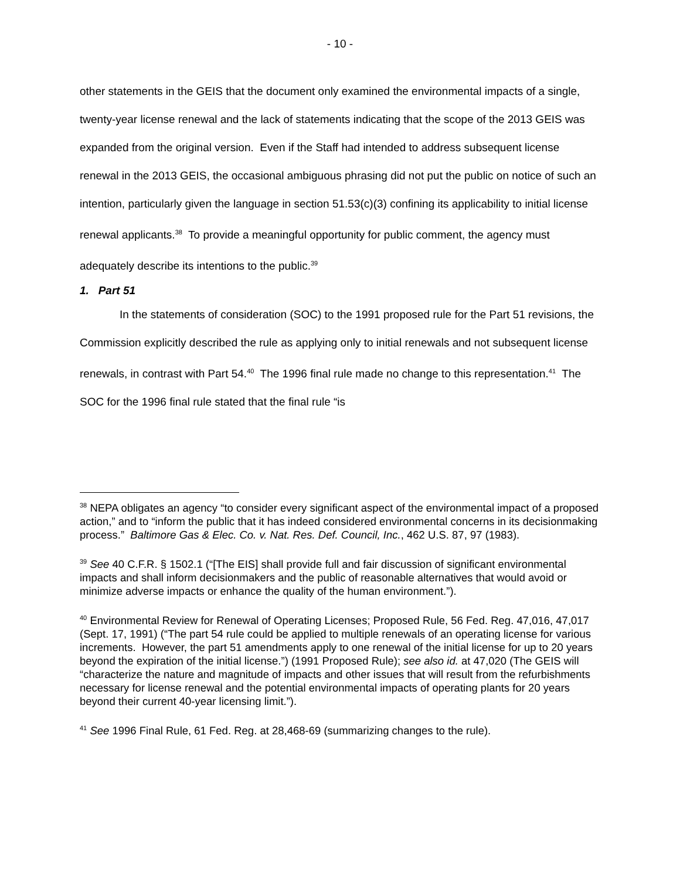- 10 -
other statements in the GEIS that the document only examined the environmental impacts of a single, twenty-year license renewal and the lack of statements indicating that the scope of the 2013 GEIS was expanded from the original version. Even if the Staff had intended to address subsequent license renewal in the 2013 GEIS, the occasional ambiguous phrasing did not put the public on notice of such an intention, particularly given the language in section 51.53(c)(3) confining its applicability to initial license renewal applicants.<sup>38</sup> To provide a meaningful opportunity for public comment, the agency must adequately describe its intentions to the public.<sup>39</sup>
1. Part 51
In the statements of consideration (SOC) to the 1991 proposed rule for the Part 51 revisions, the Commission explicitly described the rule as applying only to initial renewals and not subsequent license renewals, in contrast with Part 54.<sup>40</sup> The 1996 final rule made no change to this representation.<sup>41</sup> The SOC for the 1996 final rule stated that the final rule “is
<sup>38</sup> NEPA obligates an agency “to consider every significant aspect of the environmental impact of a proposed action,” and to “inform the public that it has indeed considered environmental concerns in its decisionmaking process.” Baltimore Gas & Elec. Co. v. Nat. Res. Def. Council, Inc., 462 U.S. 87, 97 (1983).
<sup>39</sup> See 40 C.F.R. § 1502.1 (“[The EIS] shall provide full and fair discussion of significant environmental impacts and shall inform decisionmakers and the public of reasonable alternatives that would avoid or minimize adverse impacts or enhance the quality of the human environment.”).
<sup>40</sup> Environmental Review for Renewal of Operating Licenses; Proposed Rule, 56 Fed. Reg. 47,016, 47,017 (Sept. 17, 1991) (“The part 54 rule could be applied to multiple renewals of an operating license for various increments. However, the part 51 amendments apply to one renewal of the initial license for up to 20 years beyond the expiration of the initial license.”) (1991 Proposed Rule); see also id. at 47,020 (The GEIS will “characterize the nature and magnitude of impacts and other issues that will result from the refurbishments necessary for license renewal and the potential environmental impacts of operating plants for 20 years beyond their current 40-year licensing limit.”).
<sup>41</sup> See 1996 Final Rule, 61 Fed. Reg. at 28,468-69 (summarizing changes to the rule).